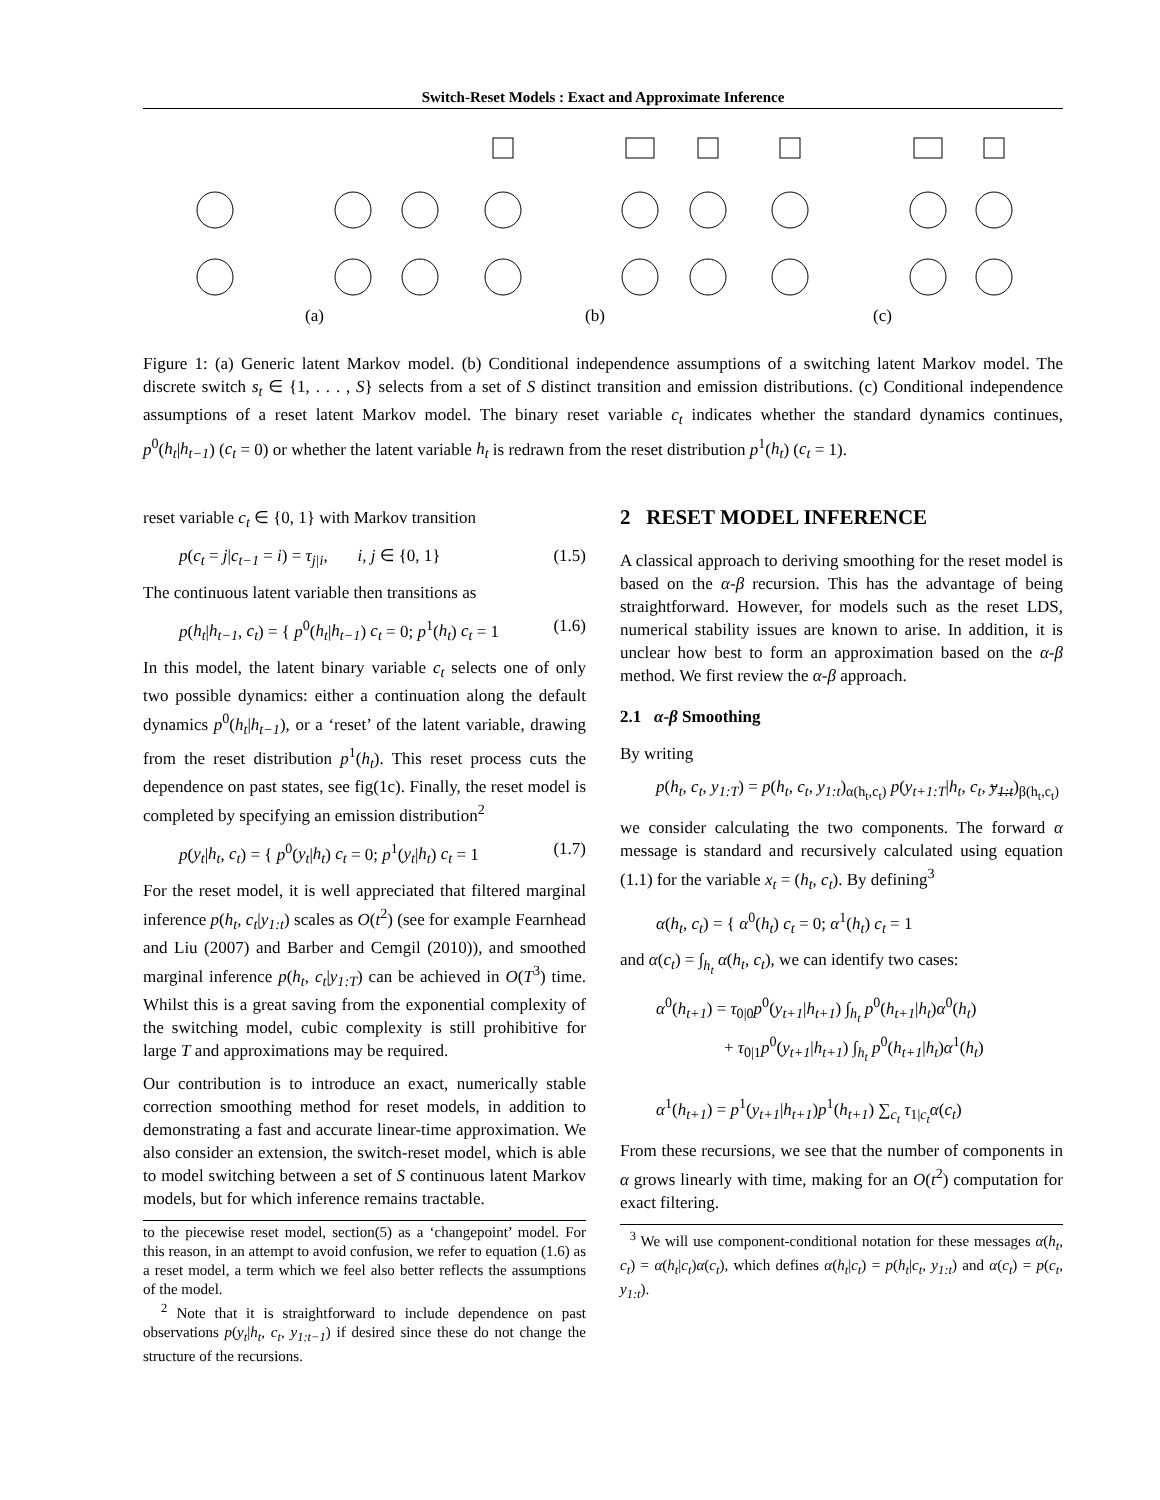Switch-Reset Models : Exact and Approximate Inference
(a) (b) (c)
Figure 1: (a) Generic latent Markov model. (b) Conditional independence assumptions of a switching latent Markov model. The discrete switch s<sub>t</sub> ∈ {1, . . . , S} selects from a set of S distinct transition and emission distributions. (c) Conditional independence assumptions of a reset latent Markov model. The binary reset variable c<sub>t</sub> indicates whether the standard dynamics continues, p<sup>0</sup>(h<sub>t</sub>|h<sub>t−1</sub>) (c<sub>t</sub> = 0) or whether the latent variable h<sub>t</sub> is redrawn from the reset distribution p<sup>1</sup>(h<sub>t</sub>) (c<sub>t</sub> = 1).
reset variable c<sub>t</sub> ∈ {0, 1} with Markov transition
p(c<sub>t</sub> = j|c<sub>t−1</sub> = i) = τ<sub>j|i</sub>, i, j ∈ {0, 1} (1.5)
The continuous latent variable then transitions as
p(h<sub>t</sub>|h<sub>t−1</sub>, c<sub>t</sub>) = { p<sup>0</sup>(h<sub>t</sub>|h<sub>t−1</sub>) c<sub>t</sub> = 0; p<sup>1</sup>(h<sub>t</sub>) c<sub>t</sub> = 1 (1.6)
In this model, the latent binary variable c<sub>t</sub> selects one of only two possible dynamics: either a continuation along the default dynamics p<sup>0</sup>(h<sub>t</sub>|h<sub>t−1</sub>), or a ‘reset’ of the latent variable, drawing from the reset distribution p<sup>1</sup>(h<sub>t</sub>). This reset process cuts the dependence on past states, see fig(1c). Finally, the reset model is completed by specifying an emission distribution<sup>2</sup>
p(y<sub>t</sub>|h<sub>t</sub>, c<sub>t</sub>) = { p<sup>0</sup>(y<sub>t</sub>|h<sub>t</sub>) c<sub>t</sub> = 0; p<sup>1</sup>(y<sub>t</sub>|h<sub>t</sub>) c<sub>t</sub> = 1 (1.7)
For the reset model, it is well appreciated that filtered marginal inference p(h<sub>t</sub>, c<sub>t</sub>|y<sub>1:t</sub>) scales as O(t<sup>2</sup>) (see for example Fearnhead and Liu (2007) and Barber and Cemgil (2010)), and smoothed marginal inference p(h<sub>t</sub>, c<sub>t</sub>|y<sub>1:T</sub>) can be achieved in O(T<sup>3</sup>) time. Whilst this is a great saving from the exponential complexity of the switching model, cubic complexity is still prohibitive for large T and approximations may be required.
Our contribution is to introduce an exact, numerically stable correction smoothing method for reset models, in addition to demonstrating a fast and accurate linear-time approximation. We also consider an extension, the switch-reset model, which is able to model switching between a set of S continuous latent Markov models, but for which inference remains tractable.
to the piecewise reset model, section(5) as a ‘changepoint’ model. For this reason, in an attempt to avoid confusion, we refer to equation (1.6) as a reset model, a term which we feel also better reflects the assumptions of the model.
<sup>2</sup> Note that it is straightforward to include dependence on past observations p(y<sub>t</sub>|h<sub>t</sub>, c<sub>t</sub>, y<sub>1:t−1</sub>) if desired since these do not change the structure of the recursions.
2 RESET MODEL INFERENCE
A classical approach to deriving smoothing for the reset model is based on the α-β recursion. This has the advantage of being straightforward. However, for models such as the reset LDS, numerical stability issues are known to arise. In addition, it is unclear how best to form an approximation based on the α-β method. We first review the α-β approach.
2.1 α-β Smoothing
By writing
p(h<sub>t</sub>, c<sub>t</sub>, y<sub>1:T</sub>) = p(h<sub>t</sub>, c<sub>t</sub>, y<sub>1:t</sub>)<sub>α(h<sub>t</sub>,c<sub>t</sub>)</sub> p(y<sub>t+1:T</sub>|h<sub>t</sub>, c<sub>t</sub>, y<sub>1:t</sub>)<sub>β(h<sub>t</sub>,c<sub>t</sub>)</sub>
we consider calculating the two components. The forward α message is standard and recursively calculated using equation (1.1) for the variable x<sub>t</sub> = (h<sub>t</sub>, c<sub>t</sub>). By defining<sup>3</sup>
α(h<sub>t</sub>, c<sub>t</sub>) = { α<sup>0</sup>(h<sub>t</sub>) c<sub>t</sub> = 0; α<sup>1</sup>(h<sub>t</sub>) c<sub>t</sub> = 1
and α(c<sub>t</sub>) = ∫<sub>h<sub>t</sub></sub> α(h<sub>t</sub>, c<sub>t</sub>), we can identify two cases:
α<sup>0</sup>(h<sub>t+1</sub>) = τ<sub>0|0</sub>p<sup>0</sup>(y<sub>t+1</sub>|h<sub>t+1</sub>) ∫<sub>h<sub>t</sub></sub> p<sup>0</sup>(h<sub>t+1</sub>|h<sub>t</sub>)α<sup>0</sup>(h<sub>t</sub>)
+ τ<sub>0|1</sub>p<sup>0</sup>(y<sub>t+1</sub>|h<sub>t+1</sub>) ∫<sub>h<sub>t</sub></sub> p<sup>0</sup>(h<sub>t+1</sub>|h<sub>t</sub>)α<sup>1</sup>(h<sub>t</sub>)
α<sup>1</sup>(h<sub>t+1</sub>) = p<sup>1</sup>(y<sub>t+1</sub>|h<sub>t+1</sub>)p<sup>1</sup>(h<sub>t+1</sub>) ∑<sub>c<sub>t</sub></sub> τ<sub>1|c<sub>t</sub></sub>α(c<sub>t</sub>)
From these recursions, we see that the number of components in α grows linearly with time, making for an O(t<sup>2</sup>) computation for exact filtering.
<sup>3</sup> We will use component-conditional notation for these messages α(h<sub>t</sub>, c<sub>t</sub>) = α(h<sub>t</sub>|c<sub>t</sub>)α(c<sub>t</sub>), which defines α(h<sub>t</sub>|c<sub>t</sub>) = p(h<sub>t</sub>|c<sub>t</sub>, y<sub>1:t</sub>) and α(c<sub>t</sub>) = p(c<sub>t</sub>, y<sub>1:t</sub>).